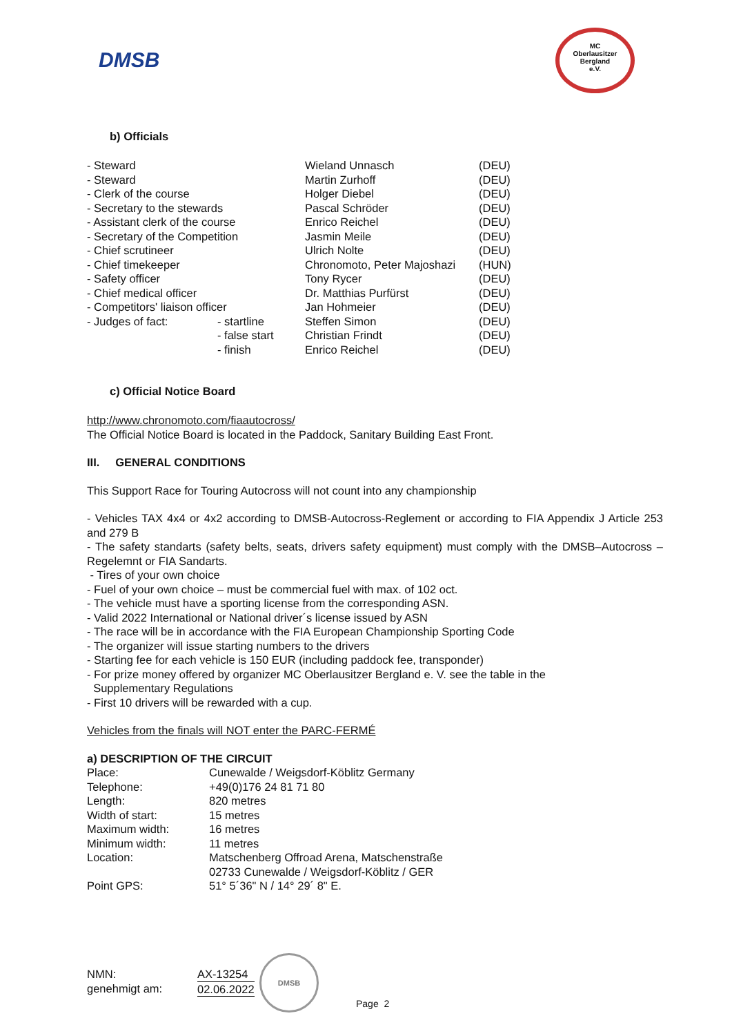DMSB
MC
Oberlausitzer
Bergland
e.V.
b) Officials
| - Steward | | Wieland Unnasch | (DEU) |
| - Steward | | Martin Zurhoff | (DEU) |
| - Clerk of the course | | Holger Diebel | (DEU) |
| - Secretary to the stewards | | Pascal Schröder | (DEU) |
| - Assistant clerk of the course | | Enrico Reichel | (DEU) |
| - Secretary of the Competition | | Jasmin Meile | (DEU) |
| - Chief scrutineer | | Ulrich Nolte | (DEU) |
| - Chief timekeeper | | Chronomoto, Peter Majoshazi | (HUN) |
| - Safety officer | | Tony Rycer | (DEU) |
| - Chief medical officer | | Dr. Matthias Purfürst | (DEU) |
| - Competitors' liaison officer | | Jan Hohmeier | (DEU) |
| - Judges of fact: | - startline | Steffen Simon | (DEU) |
| | - false start | Christian Frindt | (DEU) |
| | - finish | Enrico Reichel | (DEU) |
c) Official Notice Board
http://www.chronomoto.com/fiaautocross/
The Official Notice Board is located in the Paddock, Sanitary Building East Front.
III. GENERAL CONDITIONS
This Support Race for Touring Autocross will not count into any championship
- Vehicles TAX 4x4 or 4x2 according to DMSB-Autocross-Reglement or according to FIA Appendix J Article 253 and 279 B
- The safety standarts (safety belts, seats, drivers safety equipment) must comply with the DMSB–Autocross –Regelemnt or FIA Sandarts.
- Tires of your own choice
- Fuel of your own choice – must be commercial fuel with max. of 102 oct.
- The vehicle must have a sporting license from the corresponding ASN.
- Valid 2022 International or National driver´s license issued by ASN
- The race will be in accordance with the FIA European Championship Sporting Code
- The organizer will issue starting numbers to the drivers
- Starting fee for each vehicle is 150 EUR (including paddock fee, transponder)
- For prize money offered by organizer MC Oberlausitzer Bergland e. V. see the table in the
Supplementary Regulations
- First 10 drivers will be rewarded with a cup.
Vehicles from the finals will NOT enter the PARC-FERMÉ
a) DESCRIPTION OF THE CIRCUIT
| Place: | Cunewalde / Weigsdorf-Köblitz Germany |
| Telephone: | +49(0)176 24 81 71 80 |
| Length: | 820 metres |
| Width of start: | 15 metres |
| Maximum width: | 16 metres |
| Minimum width: | 11 metres |
| Location: | Matschenberg Offroad Arena, Matschenstraße 02733 Cunewalde / Weigsdorf-Köblitz / GER |
| Point GPS: | 51° 5´36" N / 14° 29´ 8" E. |
| NMN: | AX-13254 |
| genehmigt am: | 02.06.2022 |
DMSB
Page 2